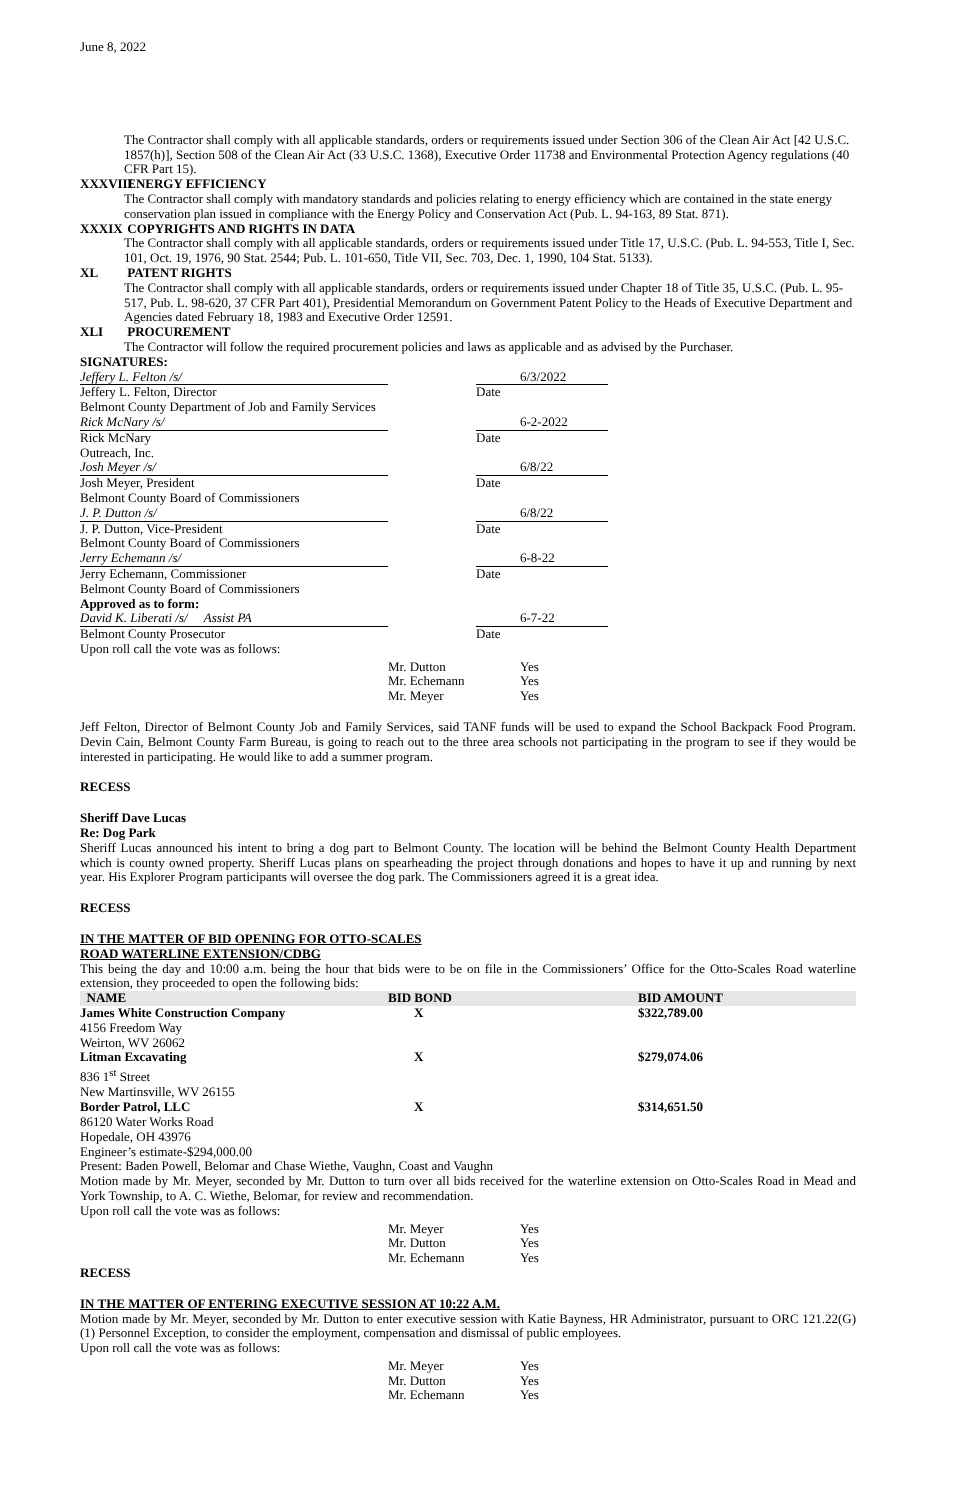June 8, 2022
The Contractor shall comply with all applicable standards, orders or requirements issued under Section 306 of the Clean Air Act [42 U.S.C. 1857(h)], Section 508 of the Clean Air Act (33 U.S.C. 1368), Executive Order 11738 and Environmental Protection Agency regulations (40 CFR Part 15).
XXXVIII ENERGY EFFICIENCY
The Contractor shall comply with mandatory standards and policies relating to energy efficiency which are contained in the state energy conservation plan issued in compliance with the Energy Policy and Conservation Act (Pub. L. 94-163, 89 Stat. 871).
XXXIX COPYRIGHTS AND RIGHTS IN DATA
The Contractor shall comply with all applicable standards, orders or requirements issued under Title 17, U.S.C. (Pub. L. 94-553, Title I, Sec. 101, Oct. 19, 1976, 90 Stat. 2544; Pub. L. 101-650, Title VII, Sec. 703, Dec. 1, 1990, 104 Stat. 5133).
XL PATENT RIGHTS
The Contractor shall comply with all applicable standards, orders or requirements issued under Chapter 18 of Title 35, U.S.C. (Pub. L. 95-517, Pub. L. 98-620, 37 CFR Part 401), Presidential Memorandum on Government Patent Policy to the Heads of Executive Department and Agencies dated February 18, 1983 and Executive Order 12591.
XLI PROCUREMENT
The Contractor will follow the required procurement policies and laws as applicable and as advised by the Purchaser.
SIGNATURES:
| Jeffery L. Felton /s/ | | | 6/3/2022 |
| Jeffery L. Felton, Director | | Date | |
| Belmont County Department of Job and Family Services | | | |
| Rick McNary /s/ | | | 6-2-2022 |
| Rick McNary | | Date | |
| Outreach, Inc. | | | |
| Josh Meyer /s/ | | | 6/8/22 |
| Josh Meyer, President | | Date | |
| Belmont County Board of Commissioners | | | |
| J. P. Dutton /s/ | | | 6/8/22 |
| J. P. Dutton, Vice-President | | Date | |
| Belmont County Board of Commissioners | | | |
| Jerry Echemann /s/ | | | 6-8-22 |
| Jerry Echemann, Commissioner | | Date | |
| Belmont County Board of Commissioners | | | |
| Approved as to form: | | | |
| David K. Liberati /s/ Assist PA | | | 6-7-22 |
| Belmont County Prosecutor | | Date | |
| Upon roll call the vote was as follows: | | | |
| Mr. Dutton | Yes |
| Mr. Echemann | Yes |
| Mr. Meyer | Yes |
Jeff Felton, Director of Belmont County Job and Family Services, said TANF funds will be used to expand the School Backpack Food Program. Devin Cain, Belmont County Farm Bureau, is going to reach out to the three area schools not participating in the program to see if they would be interested in participating. He would like to add a summer program.
RECESS
Sheriff Dave Lucas
Re: Dog Park
Sheriff Lucas announced his intent to bring a dog part to Belmont County. The location will be behind the Belmont County Health Department which is county owned property. Sheriff Lucas plans on spearheading the project through donations and hopes to have it up and running by next year. His Explorer Program participants will oversee the dog park. The Commissioners agreed it is a great idea.
RECESS
IN THE MATTER OF BID OPENING FOR OTTO-SCALES
ROAD WATERLINE EXTENSION/CDBG
This being the day and 10:00 a.m. being the hour that bids were to be on file in the Commissioners’ Office for the Otto-Scales Road waterline extension, they proceeded to open the following bids:
| NAME | BID BOND | BID AMOUNT |
| --- | --- | --- |
| James White Construction Company | X | $322,789.00 |
| 4156 Freedom Way | | |
| Weirton, WV 26062 | | |
| Litman Excavating | X | $279,074.06 |
| 836 1<sup>st</sup> Street | | |
| New Martinsville, WV 26155 | | |
| Border Patrol, LLC | X | $314,651.50 |
| 86120 Water Works Road | | |
| Hopedale, OH 43976 | | |
Engineer’s estimate-$294,000.00
Present: Baden Powell, Belomar and Chase Wiethe, Vaughn, Coast and Vaughn
Motion made by Mr. Meyer, seconded by Mr. Dutton to turn over all bids received for the waterline extension on Otto-Scales Road in Mead and York Township, to A. C. Wiethe, Belomar, for review and recommendation.
Upon roll call the vote was as follows:
| Mr. Meyer | Yes |
| Mr. Dutton | Yes |
| Mr. Echemann | Yes |
RECESS
IN THE MATTER OF ENTERING EXECUTIVE SESSION AT 10:22 A.M.
Motion made by Mr. Meyer, seconded by Mr. Dutton to enter executive session with Katie Bayness, HR Administrator, pursuant to ORC 121.22(G)(1) Personnel Exception, to consider the employment, compensation and dismissal of public employees.
Upon roll call the vote was as follows:
| Mr. Meyer | Yes |
| Mr. Dutton | Yes |
| Mr. Echemann | Yes |